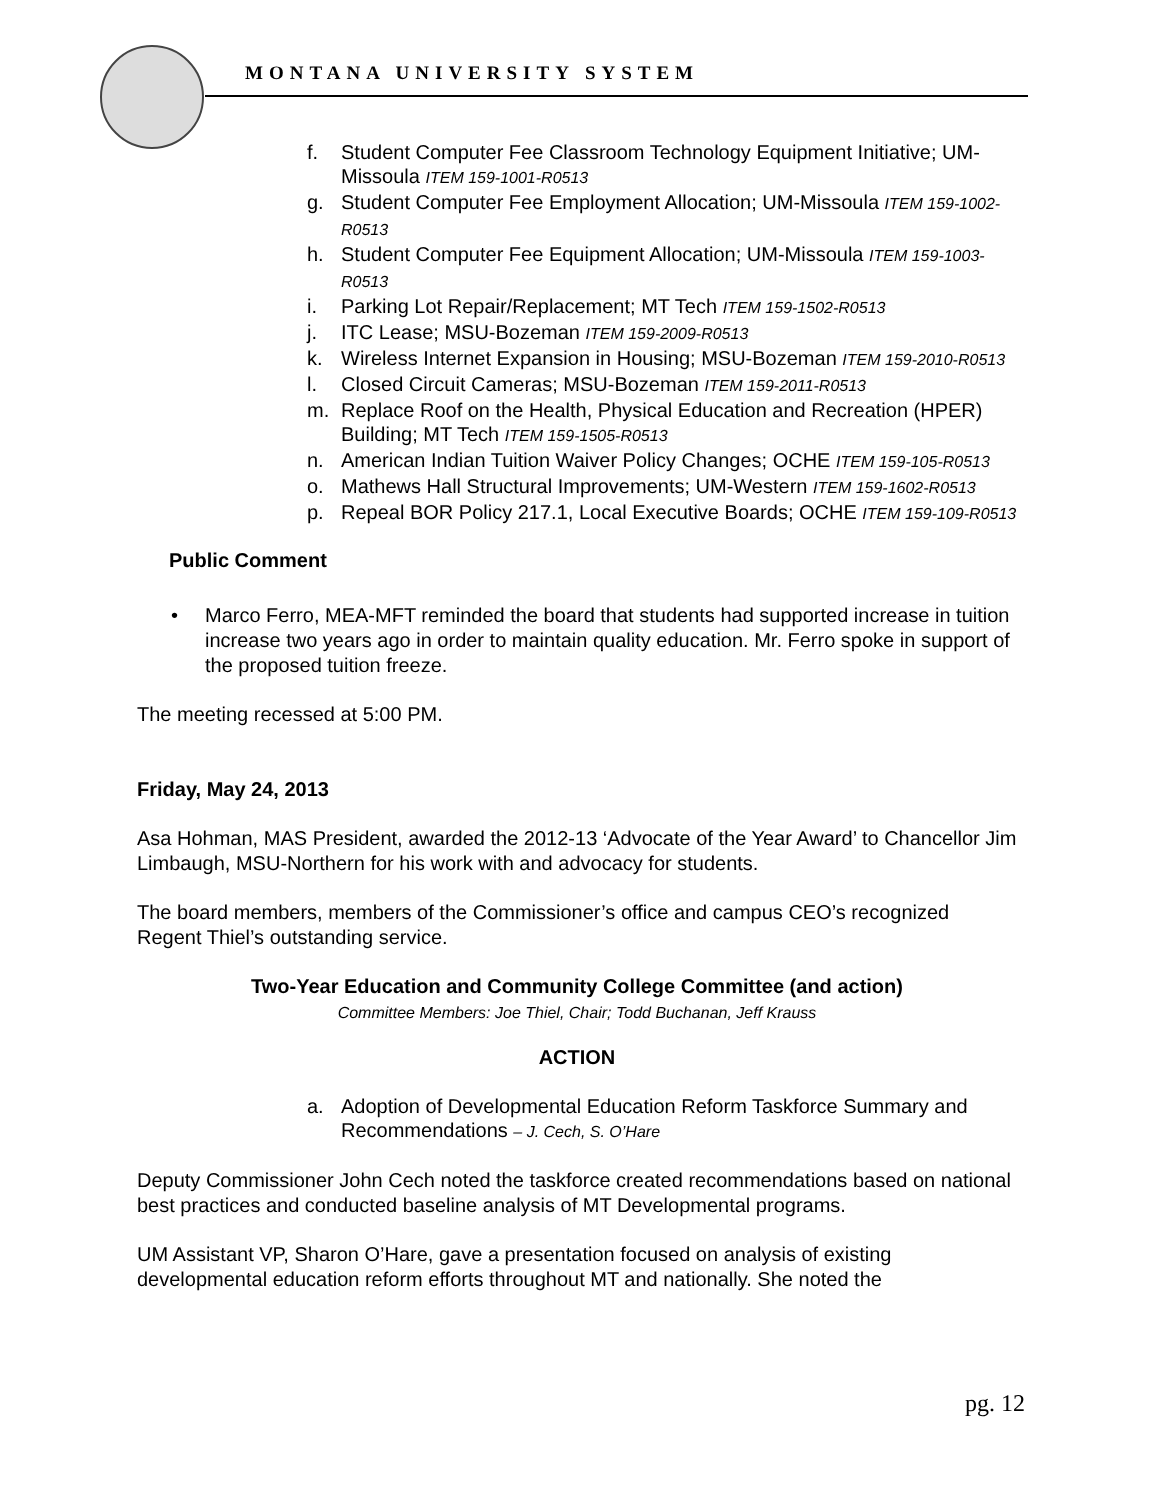MONTANA UNIVERSITY SYSTEM
f. Student Computer Fee Classroom Technology Equipment Initiative; UM-Missoula ITEM 159-1001-R0513
g. Student Computer Fee Employment Allocation; UM-Missoula ITEM 159-1002-R0513
h. Student Computer Fee Equipment Allocation; UM-Missoula ITEM 159-1003-R0513
i. Parking Lot Repair/Replacement; MT Tech ITEM 159-1502-R0513
j. ITC Lease; MSU-Bozeman ITEM 159-2009-R0513
k. Wireless Internet Expansion in Housing; MSU-Bozeman ITEM 159-2010-R0513
l. Closed Circuit Cameras; MSU-Bozeman ITEM 159-2011-R0513
m. Replace Roof on the Health, Physical Education and Recreation (HPER) Building; MT Tech ITEM 159-1505-R0513
n. American Indian Tuition Waiver Policy Changes; OCHE ITEM 159-105-R0513
o. Mathews Hall Structural Improvements; UM-Western ITEM 159-1602-R0513
p. Repeal BOR Policy 217.1, Local Executive Boards; OCHE ITEM 159-109-R0513
Public Comment
• Marco Ferro, MEA-MFT reminded the board that students had supported increase in tuition increase two years ago in order to maintain quality education. Mr. Ferro spoke in support of the proposed tuition freeze.
The meeting recessed at 5:00 PM.
Friday, May 24, 2013
Asa Hohman, MAS President, awarded the 2012-13 ‘Advocate of the Year Award’ to Chancellor Jim Limbaugh, MSU-Northern for his work with and advocacy for students.
The board members, members of the Commissioner’s office and campus CEO’s recognized Regent Thiel’s outstanding service.
Two-Year Education and Community College Committee (and action)
Committee Members: Joe Thiel, Chair; Todd Buchanan, Jeff Krauss
ACTION
a. Adoption of Developmental Education Reform Taskforce Summary and Recommendations – J. Cech, S. O’Hare
Deputy Commissioner John Cech noted the taskforce created recommendations based on national best practices and conducted baseline analysis of MT Developmental programs.
UM Assistant VP, Sharon O’Hare, gave a presentation focused on analysis of existing developmental education reform efforts throughout MT and nationally. She noted the
pg. 12